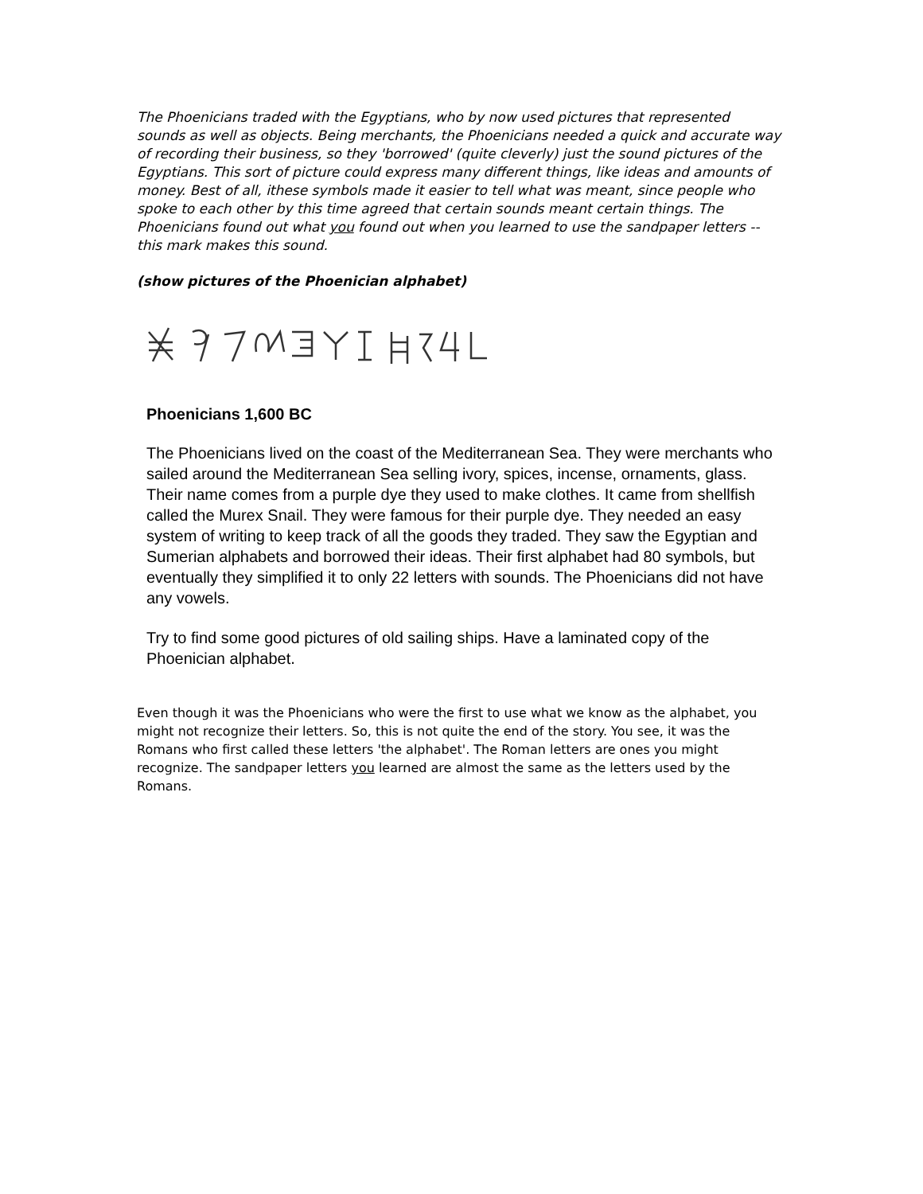The Phoenicians traded with the Egyptians, who by now used pictures that represented sounds as well as objects. Being merchants, the Phoenicians needed a quick and accurate way of recording their business, so they 'borrowed' (quite cleverly) just the sound pictures of the Egyptians. This sort of picture could express many different things, like ideas and amounts of money. Best of all, ithese symbols made it easier to tell what was meant, since people who spoke to each other by this time agreed that certain sounds meant certain things. The Phoenicians found out what you found out when you learned to use the sandpaper letters -- this mark makes this sound.
(show pictures of the Phoenician alphabet)
Phoenicians 1,600 BC
The Phoenicians lived on the coast of the Mediterranean Sea. They were merchants who sailed around the Mediterranean Sea selling ivory, spices, incense, ornaments, glass. Their name comes from a purple dye they used to make clothes. It came from shellfish called the Murex Snail. They were famous for their purple dye. They needed an easy system of writing to keep track of all the goods they traded. They saw the Egyptian and Sumerian alphabets and borrowed their ideas. Their first alphabet had 80 symbols, but eventually they simplified it to only 22 letters with sounds. The Phoenicians did not have any vowels.
Try to find some good pictures of old sailing ships. Have a laminated copy of the Phoenician alphabet.
Even though it was the Phoenicians who were the first to use what we know as the alphabet, you might not recognize their letters. So, this is not quite the end of the story. You see, it was the Romans who first called these letters 'the alphabet'. The Roman letters are ones you might recognize. The sandpaper letters you learned are almost the same as the letters used by the Romans.